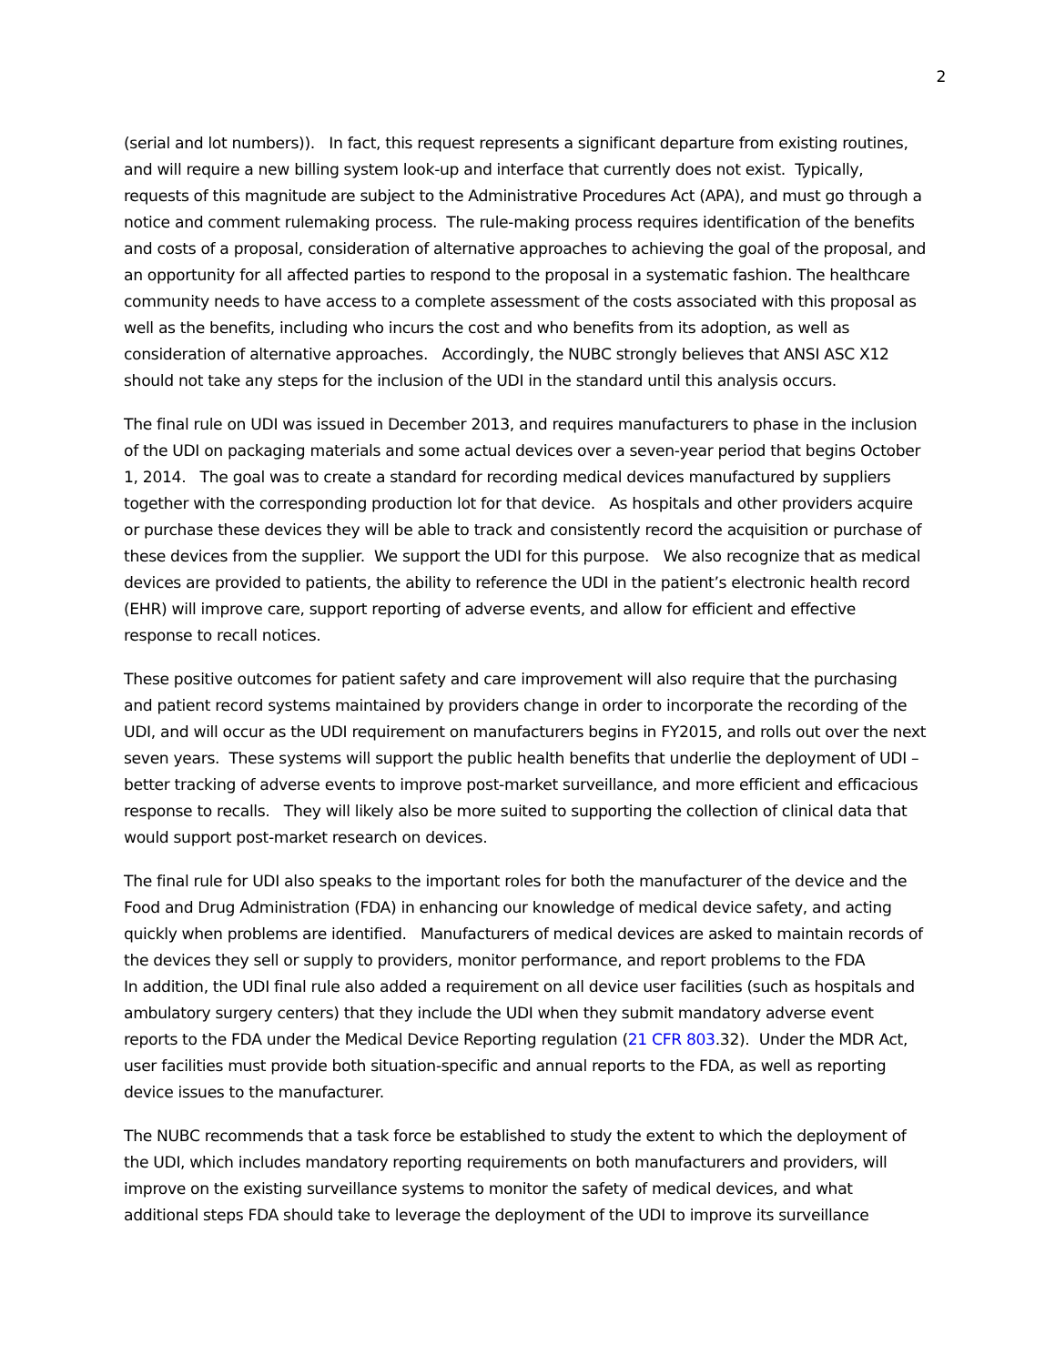2
(serial and lot numbers)). In fact, this request represents a significant departure from existing routines, and will require a new billing system look-up and interface that currently does not exist. Typically, requests of this magnitude are subject to the Administrative Procedures Act (APA), and must go through a notice and comment rulemaking process. The rule-making process requires identification of the benefits and costs of a proposal, consideration of alternative approaches to achieving the goal of the proposal, and an opportunity for all affected parties to respond to the proposal in a systematic fashion. The healthcare community needs to have access to a complete assessment of the costs associated with this proposal as well as the benefits, including who incurs the cost and who benefits from its adoption, as well as consideration of alternative approaches. Accordingly, the NUBC strongly believes that ANSI ASC X12 should not take any steps for the inclusion of the UDI in the standard until this analysis occurs.
The final rule on UDI was issued in December 2013, and requires manufacturers to phase in the inclusion of the UDI on packaging materials and some actual devices over a seven-year period that begins October 1, 2014. The goal was to create a standard for recording medical devices manufactured by suppliers together with the corresponding production lot for that device. As hospitals and other providers acquire or purchase these devices they will be able to track and consistently record the acquisition or purchase of these devices from the supplier. We support the UDI for this purpose. We also recognize that as medical devices are provided to patients, the ability to reference the UDI in the patient’s electronic health record (EHR) will improve care, support reporting of adverse events, and allow for efficient and effective response to recall notices.
These positive outcomes for patient safety and care improvement will also require that the purchasing and patient record systems maintained by providers change in order to incorporate the recording of the UDI, and will occur as the UDI requirement on manufacturers begins in FY2015, and rolls out over the next seven years. These systems will support the public health benefits that underlie the deployment of UDI – better tracking of adverse events to improve post-market surveillance, and more efficient and efficacious response to recalls. They will likely also be more suited to supporting the collection of clinical data that would support post-market research on devices.
The final rule for UDI also speaks to the important roles for both the manufacturer of the device and the Food and Drug Administration (FDA) in enhancing our knowledge of medical device safety, and acting quickly when problems are identified. Manufacturers of medical devices are asked to maintain records of the devices they sell or supply to providers, monitor performance, and report problems to the FDA
In addition, the UDI final rule also added a requirement on all device user facilities (such as hospitals and ambulatory surgery centers) that they include the UDI when they submit mandatory adverse event reports to the FDA under the Medical Device Reporting regulation (21 CFR 803.32). Under the MDR Act, user facilities must provide both situation-specific and annual reports to the FDA, as well as reporting device issues to the manufacturer.
The NUBC recommends that a task force be established to study the extent to which the deployment of the UDI, which includes mandatory reporting requirements on both manufacturers and providers, will improve on the existing surveillance systems to monitor the safety of medical devices, and what additional steps FDA should take to leverage the deployment of the UDI to improve its surveillance